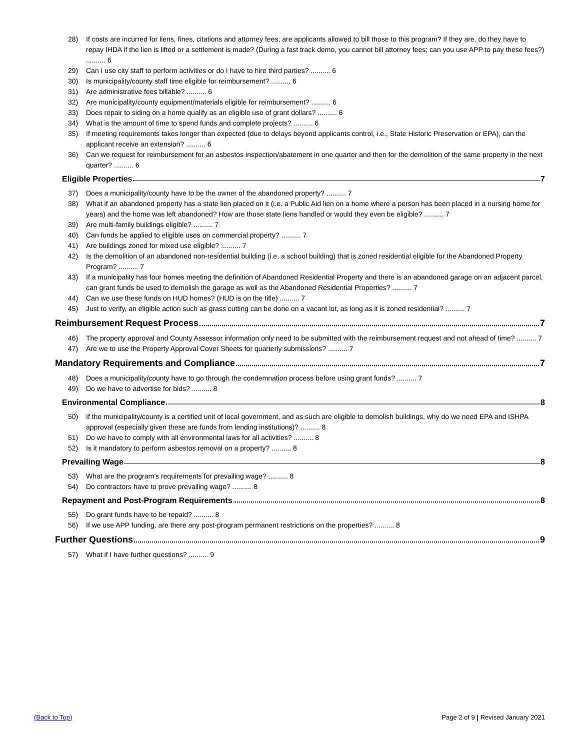28) If costs are incurred for liens, fines, citations and attorney fees, are applicants allowed to bill those to this program? If they are, do they have to repay IHDA if the lien is lifted or a settlement is made? (During a fast track demo, you cannot bill attorney fees; can you use APP to pay these fees?) .......... 6
29) Can I use city staff to perform activities or do I have to hire third parties? .......... 6
30) Is municipality/county staff time eligible for reimbursement? .......... 6
31) Are administrative fees billable? .......... 6
32) Are municipality/county equipment/materials eligible for reimbursement? .......... 6
33) Does repair to siding on a home qualify as an eligible use of grant dollars? .......... 6
34) What is the amount of time to spend funds and complete projects? .......... 6
35) If meeting requirements takes longer than expected (due to delays beyond applicants control, i.e., State Historic Preservation or EPA), can the applicant receive an extension? .......... 6
36) Can we request for reimbursement for an asbestos inspection/abatement in one quarter and then for the demolition of the same property in the next quarter? .......... 6
Eligible Properties 7
37) Does a municipality/county have to be the owner of the abandoned property? .......... 7
38) What if an abandoned property has a state lien placed on it (i.e. a Public Aid lien on a home where a person has been placed in a nursing home for years) and the home was left abandoned? How are those state liens handled or would they even be eligible? .......... 7
39) Are multi-family buildings eligible? .......... 7
40) Can funds be applied to eligible uses on commercial property? .......... 7
41) Are buildings zoned for mixed use eligible? .......... 7
42) Is the demolition of an abandoned non-residential building (i.e. a school building) that is zoned residential eligible for the Abandoned Property Program? .......... 7
43) If a municipality has four homes meeting the definition of Abandoned Residential Property and there is an abandoned garage on an adjacent parcel, can grant funds be used to demolish the garage as well as the Abandoned Residential Properties? .......... 7
44) Can we use these funds on HUD homes? (HUD is on the title) .......... 7
45) Just to verify, an eligible action such as grass cutting can be done on a vacant lot, as long as it is zoned residential? .......... 7
Reimbursement Request Process 7
46) The property approval and County Assessor information only need to be submitted with the reimbursement request and not ahead of time? .......... 7
47) Are we to use the Property Approval Cover Sheets for quarterly submissions? .......... 7
Mandatory Requirements and Compliance 7
48) Does a municipality/county have to go through the condemnation process before using grant funds? .......... 7
49) Do we have to advertise for bids? .......... 8
Environmental Compliance 8
50) If the municipality/county is a certified unit of local government, and as such are eligible to demolish buildings, why do we need EPA and ISHPA approval (especially given these are funds from lending institutions)? .......... 8
51) Do we have to comply with all environmental laws for all activities? .......... 8
52) Is it mandatory to perform asbestos removal on a property? .......... 8
Prevailing Wage 8
53) What are the program’s requirements for prevailing wage? .......... 8
54) Do contractors have to prove prevailing wage? .......... 8
Repayment and Post-Program Requirements 8
55) Do grant funds have to be repaid? .......... 8
56) If we use APP funding, are there any post-program permanent restrictions on the properties? .......... 8
Further Questions 9
57) What if I have further questions? .......... 9
(Back to Top) Page 2 of 9 | Revised January 2021